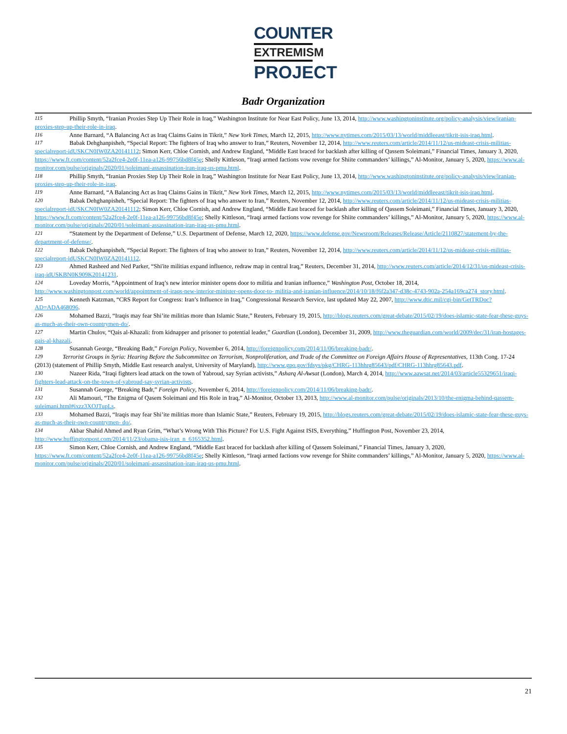COUNTER
EXTREMISM
PROJECT
Badr Organization
<sup>115</sup> Phillip Smyth, “Iranian Proxies Step Up Their Role in Iraq,” Washington Institute for Near East Policy, June 13, 2014, http://www.washingtoninstitute.org/policy-analysis/view/iranian-proxies-step-up-their-role-in-iraq.
<sup>116</sup> Anne Barnard, “A Balancing Act as Iraq Claims Gains in Tikrit,” New York Times, March 12, 2015, http://www.nytimes.com/2015/03/13/world/middleeast/tikrit-isis-iraq.html.
<sup>117</sup> Babak Dehghanpisheh, “Special Report: The fighters of Iraq who answer to Iran,” Reuters, November 12, 2014, http://www.reuters.com/article/2014/11/12/us-mideast-crisis-militias-specialreport-idUSKCN0IW0ZA20141112; Simon Kerr, Chloe Cornish, and Andrew England, “Middle East braced for backlash after killing of Qassem Soleimani,” Financial Times, January 3, 2020, https://www.ft.com/content/52a2fce4-2e0f-11ea-a126-99756bd8f45e; Shelly Kittleson, “Iraqi armed factions vow revenge for Shiite commanders’ killings,” Al-Monitor, January 5, 2020, https://www.al-monitor.com/pulse/originals/2020/01/soleimani-assassination-iran-iraq-us-pmu.html.
<sup>118</sup> Phillip Smyth, “Iranian Proxies Step Up Their Role in Iraq,” Washington Institute for Near East Policy, June 13, 2014, http://www.washingtoninstitute.org/policy-analysis/view/iranian-proxies-step-up-their-role-in-iraq.
<sup>119</sup> Anne Barnard, “A Balancing Act as Iraq Claims Gains in Tikrit,” New York Times, March 12, 2015, http://www.nytimes.com/2015/03/13/world/middleeast/tikrit-isis-iraq.html.
<sup>120</sup> Babak Dehghanpisheh, “Special Report: The fighters of Iraq who answer to Iran,” Reuters, November 12, 2014, http://www.reuters.com/article/2014/11/12/us-mideast-crisis-militias-specialreport-idUSKCN0IW0ZA20141112; Simon Kerr, Chloe Cornish, and Andrew England, “Middle East braced for backlash after killing of Qassem Soleimani,” Financial Times, January 3, 2020, https://www.ft.com/content/52a2fce4-2e0f-11ea-a126-99756bd8f45e; Shelly Kittleson, “Iraqi armed factions vow revenge for Shiite commanders’ killings,” Al-Monitor, January 5, 2020, https://www.al-monitor.com/pulse/originals/2020/01/soleimani-assassination-iran-iraq-us-pmu.html.
<sup>121</sup> “Statement by the Department of Defense,” U.S. Department of Defense, March 12, 2020, https://www.defense.gov/Newsroom/Releases/Release/Article/2110827/statement-by-the-department-of-defense/.
<sup>122</sup> Babak Dehghanpisheh, “Special Report: The fighters of Iraq who answer to Iran,” Reuters, November 12, 2014, http://www.reuters.com/article/2014/11/12/us-mideast-crisis-militias-specialreport-idUSKCN0IW0ZA20141112.
<sup>123</sup> Ahmed Rasheed and Ned Parker, “Shi'ite militias expand influence, redraw map in central Iraq,” Reuters, December 31, 2014, http://www.reuters.com/article/2014/12/31/us-mideast-crisis-iraq-idUSKBN0K909K20141231.
<sup>124</sup> Loveday Morris, “Appointment of Iraq’s new interior minister opens door to militia and Iranian influence,” Washington Post, October 18, 2014, http://www.washingtonpost.com/world/appointment-of-iraqs-new-interior-minister-opens-door-to- militia-and-iranian-influence/2014/10/18/f6f2a347-d38c-4743-902a-254a169ca274_story.html.
<sup>125</sup> Kenneth Katzman, “CRS Report for Congress: Iran’s Influence in Iraq,” Congressional Research Service, last updated May 22, 2007, http://www.dtic.mil/cgi-bin/GetTRDoc?AD=ADA468096.
<sup>126</sup> Mohamed Bazzi, “Iraqis may fear Shi’ite militias more than Islamic State,” Reuters, February 19, 2015, http://blogs.reuters.com/great-debate/2015/02/19/does-islamic-state-fear-these-guys-as-much-as-their-own-countrymen-do/.
<sup>127</sup> Martin Chulov, “Qais al-Khazali: from kidnapper and prisoner to potential leader,” Guardian (London), December 31, 2009, http://www.theguardian.com/world/2009/dec/31/iran-hostages-qais-al-khazali.
<sup>128</sup> Susannah George, “Breaking Badr,” Foreign Policy, November 6, 2014, http://foreignpolicy.com/2014/11/06/breaking-badr/.
<sup>129</sup> Terrorist Groups in Syria: Hearing Before the Subcommittee on Terrorism, Nonproliferation, and Trade of the Committee on Foreign Affairs House of Representatives, 113th Cong. 17-24 (2013) (statement of Phillip Smyth, Middle East research analyst, University of Maryland), http://www.gpo.gov/fdsys/pkg/CHRG-113hhrg85643/pdf/CHRG-113hhrg85643.pdf.
<sup>130</sup> Nazeer Rida, “Iraqi fighters lead attack on the town of Yabroud, say Syrian activists,” Asharq Al-Awsat (London), March 4, 2014, http://www.aawsat.net/2014/03/article55329651/iraqi-fighters-lead-attack-on-the-town-of-yabroud-say-syrian-activists.
<sup>131</sup> Susannah George, “Breaking Badr,” Foreign Policy, November 6, 2014, http://foreignpolicy.com/2014/11/06/breaking-badr/.
<sup>132</sup> Ali Mamouri, “The Enigma of Qasem Soleimani and His Role in Iraq,” Al-Monitor, October 13, 2013, http://www.al-monitor.com/pulse/originals/2013/10/the-enigma-behind-qassem-suleimani.html#ixzz3XOJTupLs.
<sup>133</sup> Mohamed Bazzi, “Iraqis may fear Shi’ite militias more than Islamic State,” Reuters, February 19, 2015, http://blogs.reuters.com/great-debate/2015/02/19/does-islamic-state-fear-these-guys-as-much-as-their-own-countrymen- do/.
<sup>134</sup> Akbar Shahid Ahmed and Ryan Grim, “What’s Wrong With This Picture? For U.S. Fight Against ISIS, Everything,” Huffington Post, November 23, 2014, http://www.huffingtonpost.com/2014/11/23/obama-isis-iran_n_6165352.html.
<sup>135</sup> Simon Kerr, Chloe Cornish, and Andrew England, “Middle East braced for backlash after killing of Qassem Soleimani,” Financial Times, January 3, 2020, https://www.ft.com/content/52a2fce4-2e0f-11ea-a126-99756bd8f45e; Shelly Kittleson, “Iraqi armed factions vow revenge for Shiite commanders’ killings,” Al-Monitor, January 5, 2020, https://www.al-monitor.com/pulse/originals/2020/01/soleimani-assassination-iran-iraq-us-pmu.html.
21